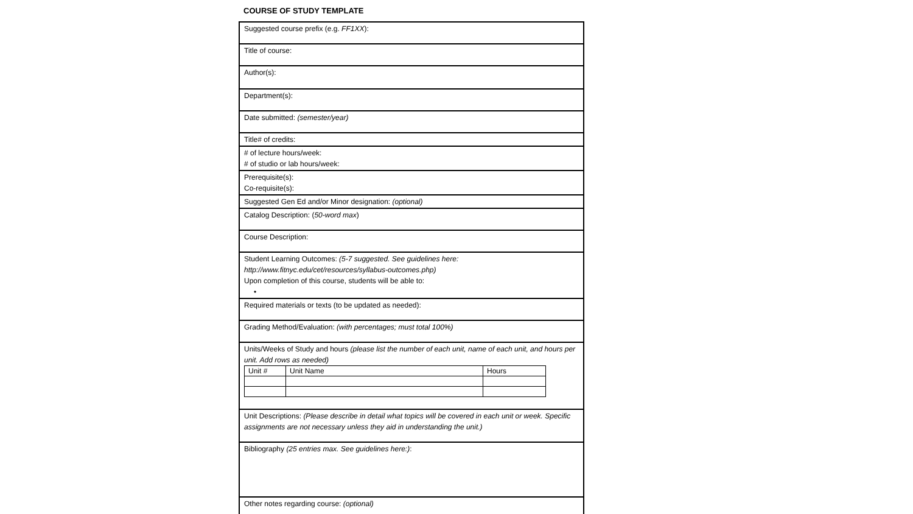COURSE OF STUDY TEMPLATE
| Suggested course prefix (e.g. FF1XX ): |
| Title of course: |
| Author(s): |
| Department(s): |
| Date submitted: (semester/year) |
| Title# of credits: |
| # of lecture hours/week: # of studio or lab hours/week: |
| Prerequisite(s): Co-requisite(s): |
| Suggested Gen Ed and/or Minor designation: (optional) |
| Catalog Description: ( 50-word max ) |
| Course Description: |
| Student Learning Outcomes: (5-7 suggested. See guidelines here: http://www.fitnyc.edu/cet/resources/syllabus-outcomes.php) Upon completion of this course, students will be able to: • |
| Required materials or texts (to be updated as needed): |
| Grading Method/Evaluation: (with percentages; must total 100%) |
| Units/Weeks of Study and hours (please list the number of each unit, name of each unit, and hours per unit. Add rows as needed) / Unit # / Unit Name / Hours / / --- / --- / --- / |
| Unit Descriptions: (Please describe in detail what topics will be covered in each unit or week. Specific assignments are not necessary unless they aid in understanding the unit.) |
| Bibliography (25 entries max. See guidelines here:) : |
| Other notes regarding course: (optional) |